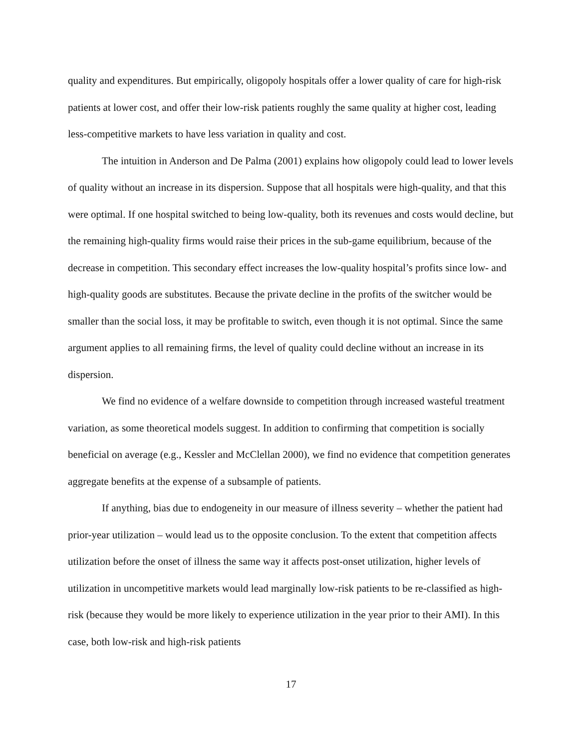quality and expenditures. But empirically, oligopoly hospitals offer a lower quality of care for high-risk patients at lower cost, and offer their low-risk patients roughly the same quality at higher cost, leading less-competitive markets to have less variation in quality and cost.
The intuition in Anderson and De Palma (2001) explains how oligopoly could lead to lower levels of quality without an increase in its dispersion. Suppose that all hospitals were high-quality, and that this were optimal. If one hospital switched to being low-quality, both its revenues and costs would decline, but the remaining high-quality firms would raise their prices in the sub-game equilibrium, because of the decrease in competition. This secondary effect increases the low-quality hospital’s profits since low- and high-quality goods are substitutes. Because the private decline in the profits of the switcher would be smaller than the social loss, it may be profitable to switch, even though it is not optimal. Since the same argument applies to all remaining firms, the level of quality could decline without an increase in its dispersion.
We find no evidence of a welfare downside to competition through increased wasteful treatment variation, as some theoretical models suggest. In addition to confirming that competition is socially beneficial on average (e.g., Kessler and McClellan 2000), we find no evidence that competition generates aggregate benefits at the expense of a subsample of patients.
If anything, bias due to endogeneity in our measure of illness severity – whether the patient had prior-year utilization – would lead us to the opposite conclusion. To the extent that competition affects utilization before the onset of illness the same way it affects post-onset utilization, higher levels of utilization in uncompetitive markets would lead marginally low-risk patients to be re-classified as high-risk (because they would be more likely to experience utilization in the year prior to their AMI). In this case, both low-risk and high-risk patients
17